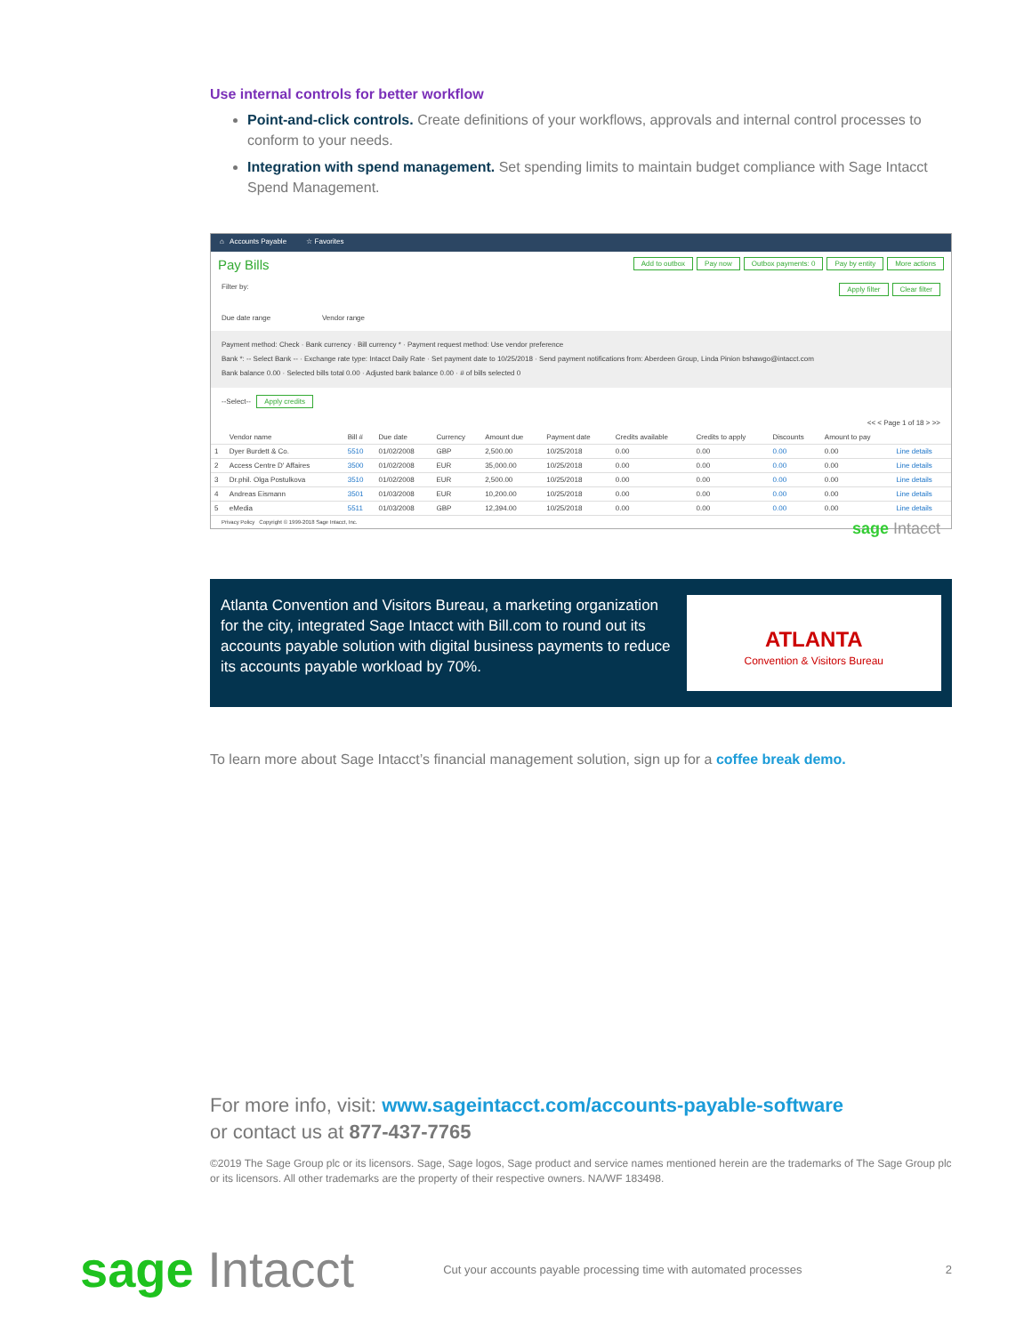Use internal controls for better workflow
Point-and-click controls. Create definitions of your workflows, approvals and internal control processes to conform to your needs.
Integration with spend management. Set spending limits to maintain budget compliance with Sage Intacct Spend Management.
⌂ Accounts Payable ☆ Favorites
Pay Bills Add to outbox Pay now Outbox payments: 0 Pay by entity More actions
Filter by: Apply filter Clear filter
Due date range Vendor range
Payment method: Check · Bank currency · Bill currency * · Payment request method: Use vendor preference
Bank *: -- Select Bank -- · Exchange rate type: Intacct Daily Rate · Set payment date to 10/25/2018 · Send payment notifications from: Aberdeen Group, Linda Pinion bshawgo@intacct.com
Bank balance 0.00 · Selected bills total 0.00 · Adjusted bank balance 0.00 · # of bills selected 0
--Select-- Apply credits
<< < Page 1 of 18 > >>
| | Vendor name | Bill # | Due date | Currency | Amount due | Payment date | Credits available | Credits to apply | Discounts | Amount to pay | |
| --- | --- | --- | --- | --- | --- | --- | --- | --- | --- | --- | --- |
| 1 | Dyer Burdett & Co. | 5510 | 01/02/2008 | GBP | 2,500.00 | 10/25/2018 | 0.00 | 0.00 | 0.00 | 0.00 | Line details |
| 2 | Access Centre D' Affaires | 3500 | 01/02/2008 | EUR | 35,000.00 | 10/25/2018 | 0.00 | 0.00 | 0.00 | 0.00 | Line details |
| 3 | Dr.phil. Olga Postulkova | 3510 | 01/02/2008 | EUR | 2,500.00 | 10/25/2018 | 0.00 | 0.00 | 0.00 | 0.00 | Line details |
| 4 | Andreas Eismann | 3501 | 01/03/2008 | EUR | 10,200.00 | 10/25/2018 | 0.00 | 0.00 | 0.00 | 0.00 | Line details |
| 5 | eMedia | 5511 | 01/03/2008 | GBP | 12,394.00 | 10/25/2018 | 0.00 | 0.00 | 0.00 | 0.00 | Line details |
Privacy Policy Copyright © 1999-2018 Sage Intacct, Inc. sage Intacct
Atlanta Convention and Visitors Bureau, a marketing organization for the city, integrated Sage Intacct with Bill.com to round out its accounts payable solution with digital business payments to reduce its accounts payable workload by 70%.
ATLANTA
Convention & Visitors Bureau
To learn more about Sage Intacct’s financial management solution, sign up for a coffee break demo.
For more info, visit: www.sageintacct.com/accounts-payable-software
or contact us at 877-437-7765
©2019 The Sage Group plc or its licensors. Sage, Sage logos, Sage product and service names mentioned herein are the trademarks of The Sage Group plc or its licensors. All other trademarks are the property of their respective owners. NA/WF 183498.
sage Intacct Cut your accounts payable processing time with automated processes 2